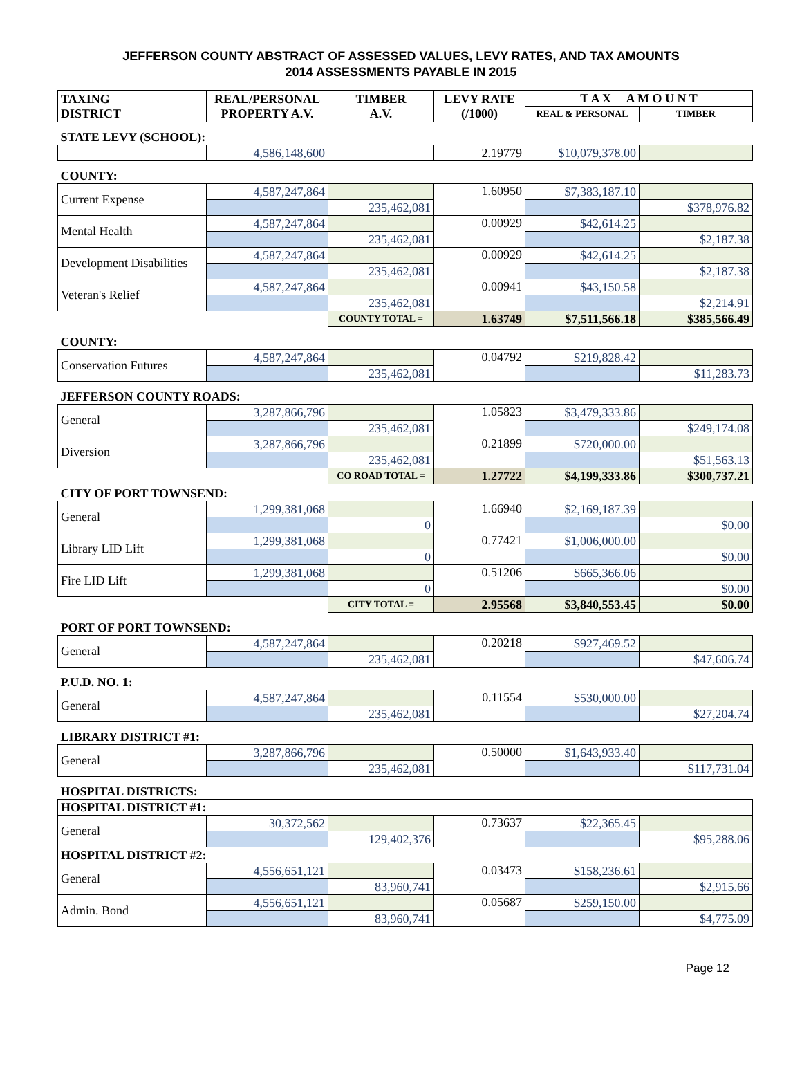JEFFERSON COUNTY ABSTRACT OF ASSESSED VALUES, LEVY RATES, AND TAX AMOUNTS
2014 ASSESSMENTS PAYABLE IN 2015
| TAXING DISTRICT | REAL/PERSONAL PROPERTY A.V. | TIMBER A.V. | LEVY RATE (/1000) | T A X A M O U N T | |
| --- | --- | --- | --- | --- | --- |
| | | | | REAL & PERSONAL | TIMBER |
| STATE LEVY (SCHOOL): | | | | | |
| | 4,586,148,600 | | 2.19779 | $10,079,378.00 | |
| COUNTY: | | | | | |
| Current Expense | 4,587,247,864 | | 1.60950 | $7,383,187.10 | |
| | | 235,462,081 | | | $378,976.82 |
| Mental Health | 4,587,247,864 | | 0.00929 | $42,614.25 | |
| | | 235,462,081 | | | $2,187.38 |
| Development Disabilities | 4,587,247,864 | | 0.00929 | $42,614.25 | |
| | | 235,462,081 | | | $2,187.38 |
| Veteran's Relief | 4,587,247,864 | | 0.00941 | $43,150.58 | |
| | | 235,462,081 | | | $2,214.91 |
| | | COUNTY TOTAL = | 1.63749 | $7,511,566.18 | $385,566.49 |
| COUNTY: | | | | | |
| Conservation Futures | 4,587,247,864 | | 0.04792 | $219,828.42 | |
| | | 235,462,081 | | | $11,283.73 |
| JEFFERSON COUNTY ROADS: | | | | | |
| General | 3,287,866,796 | | 1.05823 | $3,479,333.86 | |
| | | 235,462,081 | | | $249,174.08 |
| Diversion | 3,287,866,796 | | 0.21899 | $720,000.00 | |
| | | 235,462,081 | | | $51,563.13 |
| | | CO ROAD TOTAL = | 1.27722 | $4,199,333.86 | $300,737.21 |
| CITY OF PORT TOWNSEND: | | | | | |
| General | 1,299,381,068 | | 1.66940 | $2,169,187.39 | |
| | | 0 | | | $0.00 |
| Library LID Lift | 1,299,381,068 | | 0.77421 | $1,006,000.00 | |
| | | 0 | | | $0.00 |
| Fire LID Lift | 1,299,381,068 | | 0.51206 | $665,366.06 | |
| | | 0 | | | $0.00 |
| | | CITY TOTAL = | 2.95568 | $3,840,553.45 | $0.00 |
| PORT OF PORT TOWNSEND: | | | | | |
| General | 4,587,247,864 | | 0.20218 | $927,469.52 | |
| | | 235,462,081 | | | $47,606.74 |
| P.U.D. NO. 1: | | | | | |
| General | 4,587,247,864 | | 0.11554 | $530,000.00 | |
| | | 235,462,081 | | | $27,204.74 |
| LIBRARY DISTRICT #1: | | | | | |
| General | 3,287,866,796 | | 0.50000 | $1,643,933.40 | |
| | | 235,462,081 | | | $117,731.04 |
| HOSPITAL DISTRICTS: | | | | | |
| HOSPITAL DISTRICT #1: | | | | | |
| General | 30,372,562 | | 0.73637 | $22,365.45 | |
| | | 129,402,376 | | | $95,288.06 |
| HOSPITAL DISTRICT #2: | | | | | |
| General | 4,556,651,121 | | 0.03473 | $158,236.61 | |
| | | 83,960,741 | | | $2,915.66 |
| Admin. Bond | 4,556,651,121 | | 0.05687 | $259,150.00 | |
| | | 83,960,741 | | | $4,775.09 |
Page 12